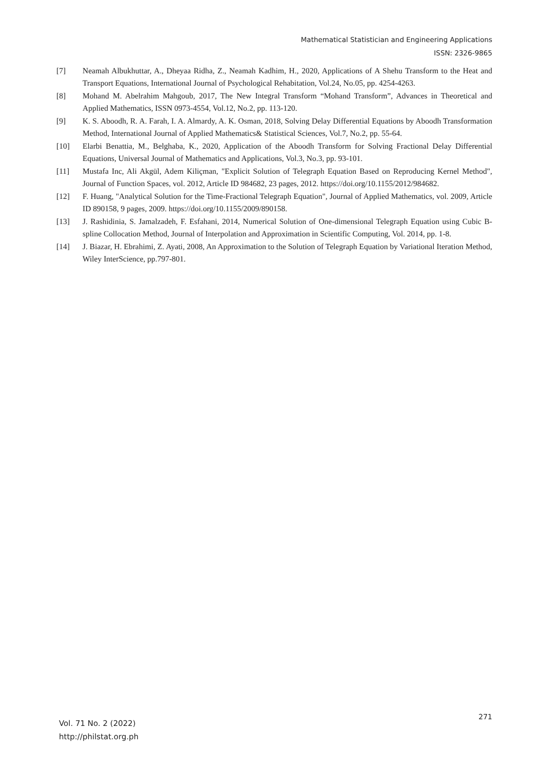Mathematical Statistician and Engineering Applications
ISSN: 2326-9865
[7] Neamah Albukhuttar, A., Dheyaa Ridha, Z., Neamah Kadhim, H., 2020, Applications of A Shehu Transform to the Heat and Transport Equations, International Journal of Psychological Rehabitation, Vol.24, No.05, pp. 4254-4263.
[8] Mohand M. Abelrahim Mahgoub, 2017, The New Integral Transform “Mohand Transform”, Advances in Theoretical and Applied Mathematics, ISSN 0973-4554, Vol.12, No.2, pp. 113-120.
[9] K. S. Aboodh, R. A. Farah, I. A. Almardy, A. K. Osman, 2018, Solving Delay Differential Equations by Aboodh Transformation Method, International Journal of Applied Mathematics& Statistical Sciences, Vol.7, No.2, pp. 55-64.
[10] Elarbi Benattia, M., Belghaba, K., 2020, Application of the Aboodh Transform for Solving Fractional Delay Differential Equations, Universal Journal of Mathematics and Applications, Vol.3, No.3, pp. 93-101.
[11] Mustafa Inc, Ali Akgül, Adem Kiliçman, "Explicit Solution of Telegraph Equation Based on Reproducing Kernel Method", Journal of Function Spaces, vol. 2012, Article ID 984682, 23 pages, 2012. https://doi.org/10.1155/2012/984682.
[12] F. Huang, "Analytical Solution for the Time-Fractional Telegraph Equation", Journal of Applied Mathematics, vol. 2009, Article ID 890158, 9 pages, 2009. https://doi.org/10.1155/2009/890158.
[13] J. Rashidinia, S. Jamalzadeh, F. Esfahani, 2014, Numerical Solution of One-dimensional Telegraph Equation using Cubic B-spline Collocation Method, Journal of Interpolation and Approximation in Scientific Computing, Vol. 2014, pp. 1-8.
[14] J. Biazar, H. Ebrahimi, Z. Ayati, 2008, An Approximation to the Solution of Telegraph Equation by Variational Iteration Method, Wiley InterScience, pp.797-801.
Vol. 71 No. 2 (2022)
http://philstat.org.ph
271